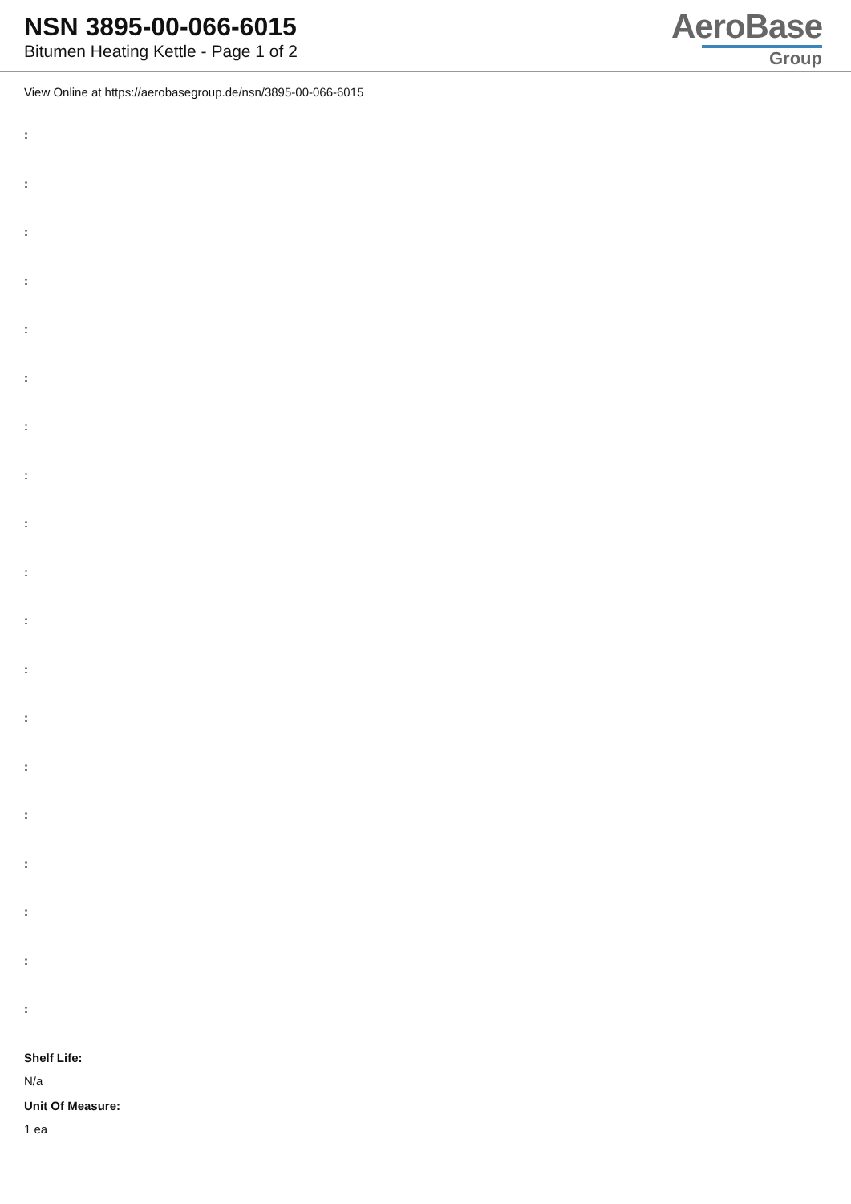NSN 3895-00-066-6015
Bitumen Heating Kettle - Page 1 of 2
AeroBase
Group
View Online at https://aerobasegroup.de/nsn/3895-00-066-6015
:
:
:
:
:
:
:
:
:
:
:
:
:
:
:
:
:
:
:
Shelf Life:
N/a
Unit Of Measure:
1 ea